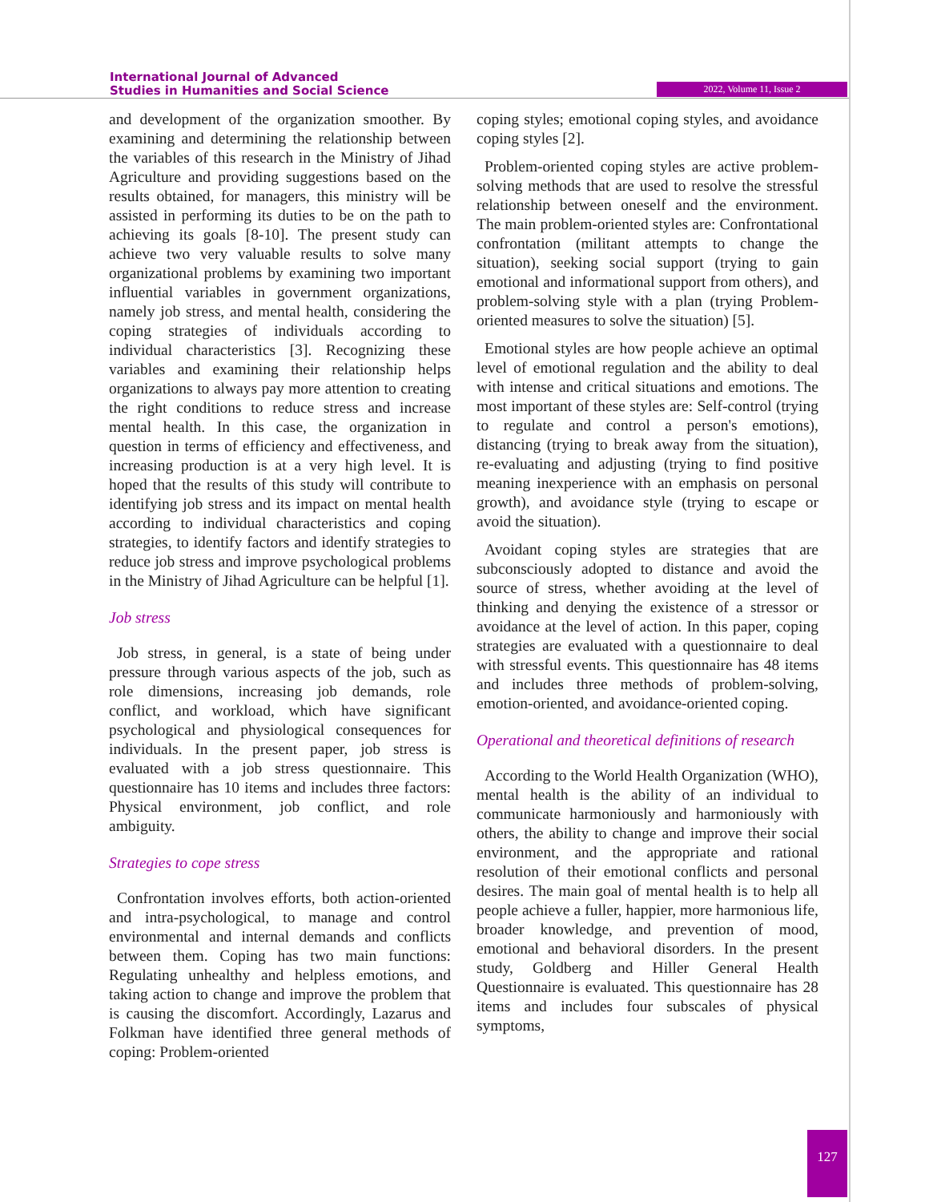International Journal of Advanced
Studies in Humanities and Social Science
2022, Volume 11, Issue 2
and development of the organization smoother. By examining and determining the relationship between the variables of this research in the Ministry of Jihad Agriculture and providing suggestions based on the results obtained, for managers, this ministry will be assisted in performing its duties to be on the path to achieving its goals [8-10]. The present study can achieve two very valuable results to solve many organizational problems by examining two important influential variables in government organizations, namely job stress, and mental health, considering the coping strategies of individuals according to individual characteristics [3]. Recognizing these variables and examining their relationship helps organizations to always pay more attention to creating the right conditions to reduce stress and increase mental health. In this case, the organization in question in terms of efficiency and effectiveness, and increasing production is at a very high level. It is hoped that the results of this study will contribute to identifying job stress and its impact on mental health according to individual characteristics and coping strategies, to identify factors and identify strategies to reduce job stress and improve psychological problems in the Ministry of Jihad Agriculture can be helpful [1].
Job stress
Job stress, in general, is a state of being under pressure through various aspects of the job, such as role dimensions, increasing job demands, role conflict, and workload, which have significant psychological and physiological consequences for individuals. In the present paper, job stress is evaluated with a job stress questionnaire. This questionnaire has 10 items and includes three factors: Physical environment, job conflict, and role ambiguity.
Strategies to cope stress
Confrontation involves efforts, both action-oriented and intra-psychological, to manage and control environmental and internal demands and conflicts between them. Coping has two main functions: Regulating unhealthy and helpless emotions, and taking action to change and improve the problem that is causing the discomfort. Accordingly, Lazarus and Folkman have identified three general methods of coping: Problem-oriented
coping styles; emotional coping styles, and avoidance coping styles [2].
Problem-oriented coping styles are active problem-solving methods that are used to resolve the stressful relationship between oneself and the environment. The main problem-oriented styles are: Confrontational confrontation (militant attempts to change the situation), seeking social support (trying to gain emotional and informational support from others), and problem-solving style with a plan (trying Problem-oriented measures to solve the situation) [5].
Emotional styles are how people achieve an optimal level of emotional regulation and the ability to deal with intense and critical situations and emotions. The most important of these styles are: Self-control (trying to regulate and control a person's emotions), distancing (trying to break away from the situation), re-evaluating and adjusting (trying to find positive meaning inexperience with an emphasis on personal growth), and avoidance style (trying to escape or avoid the situation).
Avoidant coping styles are strategies that are subconsciously adopted to distance and avoid the source of stress, whether avoiding at the level of thinking and denying the existence of a stressor or avoidance at the level of action. In this paper, coping strategies are evaluated with a questionnaire to deal with stressful events. This questionnaire has 48 items and includes three methods of problem-solving, emotion-oriented, and avoidance-oriented coping.
Operational and theoretical definitions of research
According to the World Health Organization (WHO), mental health is the ability of an individual to communicate harmoniously and harmoniously with others, the ability to change and improve their social environment, and the appropriate and rational resolution of their emotional conflicts and personal desires. The main goal of mental health is to help all people achieve a fuller, happier, more harmonious life, broader knowledge, and prevention of mood, emotional and behavioral disorders. In the present study, Goldberg and Hiller General Health Questionnaire is evaluated. This questionnaire has 28 items and includes four subscales of physical symptoms,
127